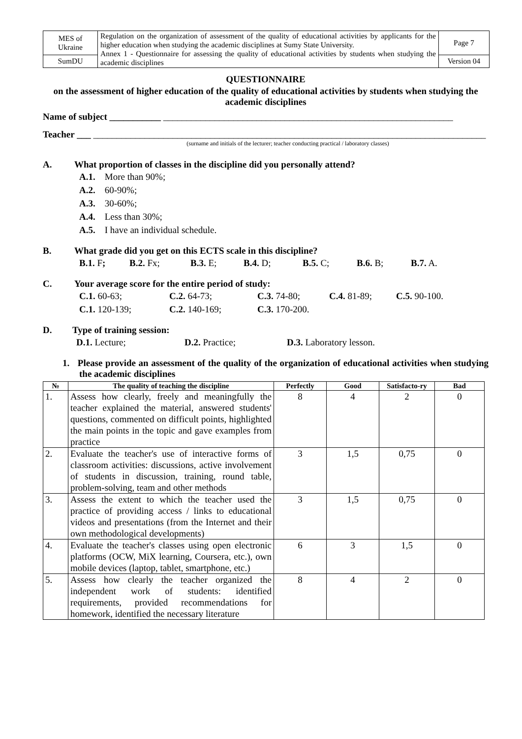| MES of Ukraine | Regulation on the organization of assessment of the quality of educational activities by applicants for the higher education when studying the academic disciplines at Sumy State University. Annex 1 - Questionnaire for assessing the quality of educational activities by students when studying the academic disciplines | Page 7 |
| SumDU | | Version 04 |
QUESTIONNAIRE
on the assessment of higher education of the quality of educational activities by students when studying the academic disciplines
Name of subject ___________ ______________________________________________________________
Teacher ___ ____________________________________________________________________________________
(surname and initials of the lecturer; teacher conducting practical / laboratory classes)
A. What proportion of classes in the discipline did you personally attend?
A.1. More than 90%;
A.2. 60-90%;
A.3. 30-60%;
A.4. Less than 30%;
A.5. I have an individual schedule.
B. What grade did you get on this ECTS scale in this discipline?
B.1. F; B.2. Fx; B.3. E; B.4. D; B.5. C; B.6. B; B.7. A.
C. Your average score for the entire period of study:
C.1. 60-63; C.2. 64-73; C.3. 74-80; C.4. 81-89; C.5. 90-100.
C.1. 120-139; C.2. 140-169; C.3. 170-200.
D. Type of training session:
D.1. Lecture; D.2. Practice; D.3. Laboratory lesson.
1. Please provide an assessment of the quality of the organization of educational activities when studying the academic disciplines
| № | The quality of teaching the discipline | Perfectly | Good | Satisfacto-ry | Bad |
| --- | --- | --- | --- | --- | --- |
| 1. | Assess how clearly, freely and meaningfully the teacher explained the material, answered students' questions, commented on difficult points, highlighted the main points in the topic and gave examples from practice | 8 | 4 | 2 | 0 |
| 2. | Evaluate the teacher's use of interactive forms of classroom activities: discussions, active involvement of students in discussion, training, round table, problem-solving, team and other methods | 3 | 1,5 | 0,75 | 0 |
| 3. | Assess the extent to which the teacher used the practice of providing access / links to educational videos and presentations (from the Internet and their own methodological developments) | 3 | 1,5 | 0,75 | 0 |
| 4. | Evaluate the teacher's classes using open electronic platforms (OCW, MiX learning, Coursera, etc.), own mobile devices (laptop, tablet, smartphone, etc.) | 6 | 3 | 1,5 | 0 |
| 5. | Assess how clearly the teacher organized the independent work of students: identified requirements, provided recommendations for homework, identified the necessary literature | 8 | 4 | 2 | 0 |